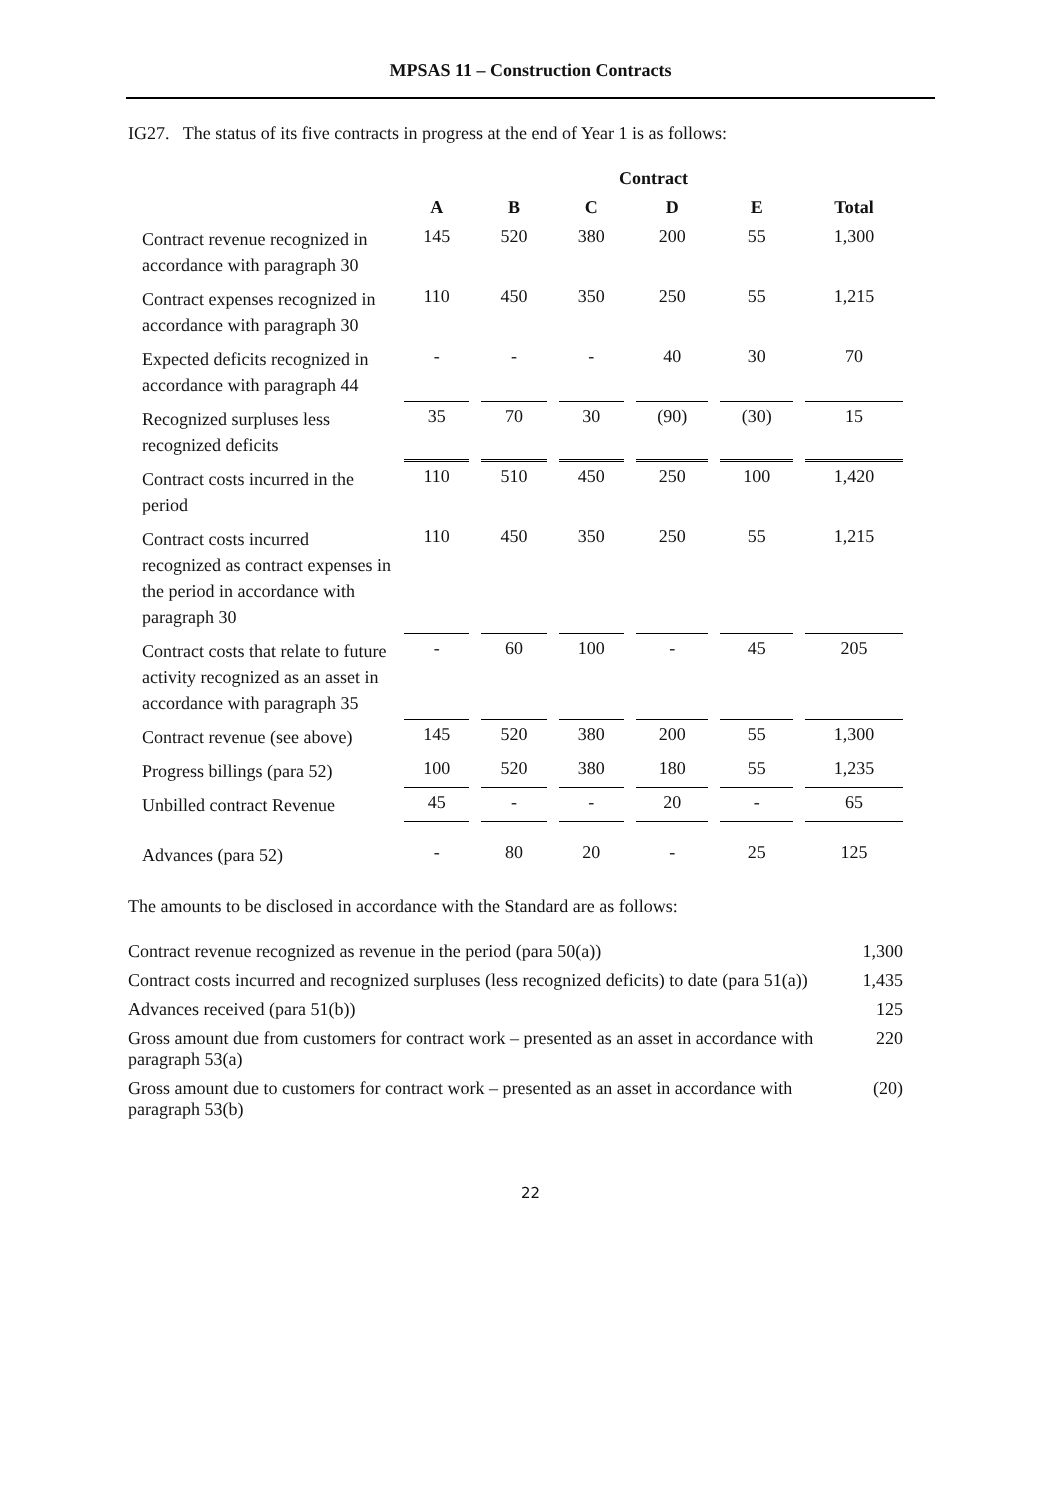MPSAS 11 – Construction Contracts
IG27. The status of its five contracts in progress at the end of Year 1 is as follows:
| | Contract | | | | | |
| --- | --- | --- | --- | --- | --- | --- |
| | A | B | C | D | E | Total |
| Contract revenue recognized in accordance with paragraph 30 | 145 | 520 | 380 | 200 | 55 | 1,300 |
| Contract expenses recognized in accordance with paragraph 30 | 110 | 450 | 350 | 250 | 55 | 1,215 |
| Expected deficits recognized in accordance with paragraph 44 | - | - | - | 40 | 30 | 70 |
| Recognized surpluses less recognized deficits | 35 | 70 | 30 | (90) | (30) | 15 |
| Contract costs incurred in the period | 110 | 510 | 450 | 250 | 100 | 1,420 |
| Contract costs incurred recognized as contract expenses in the period in accordance with paragraph 30 | 110 | 450 | 350 | 250 | 55 | 1,215 |
| Contract costs that relate to future activity recognized as an asset in accordance with paragraph 35 | - | 60 | 100 | - | 45 | 205 |
| Contract revenue (see above) | 145 | 520 | 380 | 200 | 55 | 1,300 |
| Progress billings (para 52) | 100 | 520 | 380 | 180 | 55 | 1,235 |
| Unbilled contract Revenue | 45 | - | - | 20 | - | 65 |
| Advances (para 52) | - | 80 | 20 | - | 25 | 125 |
The amounts to be disclosed in accordance with the Standard are as follows:
| Contract revenue recognized as revenue in the period (para 50(a)) | 1,300 |
| Contract costs incurred and recognized surpluses (less recognized deficits) to date (para 51(a)) | 1,435 |
| Advances received (para 51(b)) | 125 |
| Gross amount due from customers for contract work – presented as an asset in accordance with paragraph 53(a) | 220 |
| Gross amount due to customers for contract work – presented as an asset in accordance with paragraph 53(b) | (20) |
22